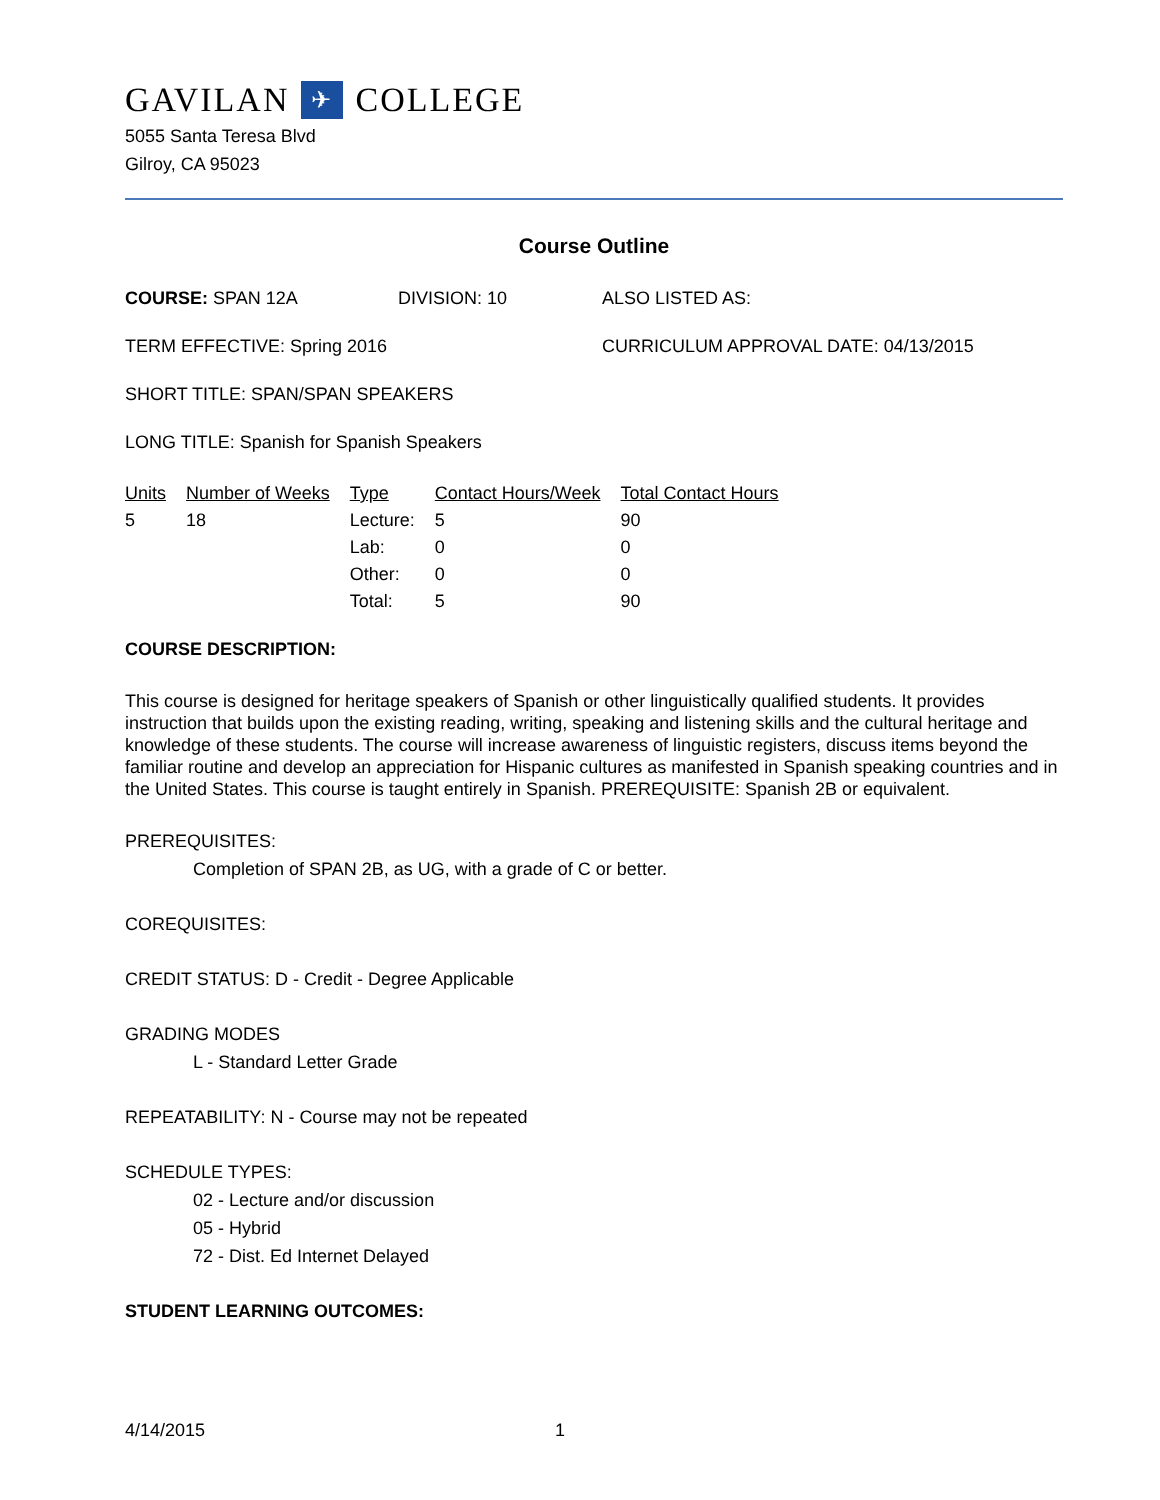GAVILAN ✈ COLLEGE
5055 Santa Teresa Blvd
Gilroy, CA 95023
Course Outline
COURSE: SPAN 12A DIVISION: 10 ALSO LISTED AS:
TERM EFFECTIVE: Spring 2016 CURRICULUM APPROVAL DATE: 04/13/2015
SHORT TITLE: SPAN/SPAN SPEAKERS
LONG TITLE: Spanish for Spanish Speakers
| Units | Number of Weeks | Type | Contact Hours/Week | Total Contact Hours |
| --- | --- | --- | --- | --- |
| 5 | 18 | Lecture: | 5 | 90 |
| | | Lab: | 0 | 0 |
| | | Other: | 0 | 0 |
| | | Total: | 5 | 90 |
COURSE DESCRIPTION:
This course is designed for heritage speakers of Spanish or other linguistically qualified students. It provides instruction that builds upon the existing reading, writing, speaking and listening skills and the cultural heritage and knowledge of these students. The course will increase awareness of linguistic registers, discuss items beyond the familiar routine and develop an appreciation for Hispanic cultures as manifested in Spanish speaking countries and in the United States. This course is taught entirely in Spanish. PREREQUISITE: Spanish 2B or equivalent.
PREREQUISITES:
Completion of SPAN 2B, as UG, with a grade of C or better.
COREQUISITES:
CREDIT STATUS: D - Credit - Degree Applicable
GRADING MODES
L - Standard Letter Grade
REPEATABILITY: N - Course may not be repeated
SCHEDULE TYPES:
02 - Lecture and/or discussion
05 - Hybrid
72 - Dist. Ed Internet Delayed
STUDENT LEARNING OUTCOMES:
4/14/2015 1